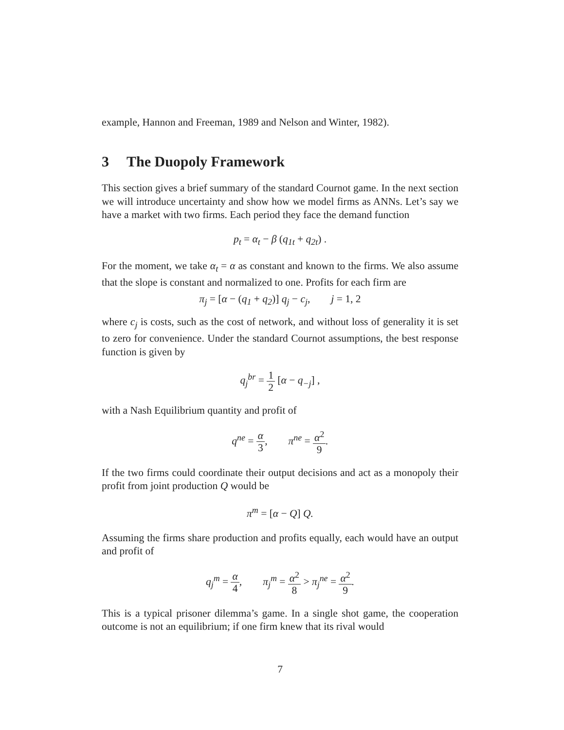example, Hannon and Freeman, 1989 and Nelson and Winter, 1982).
3 The Duopoly Framework
This section gives a brief summary of the standard Cournot game. In the next section we will introduce uncertainty and show how we model firms as ANNs. Let’s say we have a market with two firms. Each period they face the demand function
p<sub>t</sub> = α<sub>t</sub> − β (q<sub>1t</sub> + q<sub>2t</sub>) .
For the moment, we take α<sub>t</sub> = α as constant and known to the firms. We also assume that the slope is constant and normalized to one. Profits for each firm are
π<sub>j</sub> = [α − (q<sub>1</sub> + q<sub>2</sub>)] q<sub>j</sub> − c<sub>j</sub>, j = 1, 2
where c<sub>j</sub> is costs, such as the cost of network, and without loss of generality it is set to zero for convenience. Under the standard Cournot assumptions, the best response function is given by
q<sub>j</sub><sup>br</sup> = 1 2 [α − q<sub>−j</sub>] ,
with a Nash Equilibrium quantity and profit of
q<sup>ne</sup> = α 3, π<sup>ne</sup> = α<sup>2</sup> 9.
If the two firms could coordinate their output decisions and act as a monopoly their profit from joint production Q would be
π<sup>m</sup> = [α − Q] Q.
Assuming the firms share production and profits equally, each would have an output and profit of
q<sub>j</sub><sup>m</sup> = α 4, π<sub>j</sub><sup>m</sup> = α<sup>2</sup> 8 > π<sub>j</sub><sup>ne</sup> = α<sup>2</sup> 9.
This is a typical prisoner dilemma’s game. In a single shot game, the cooperation outcome is not an equilibrium; if one firm knew that its rival would
7